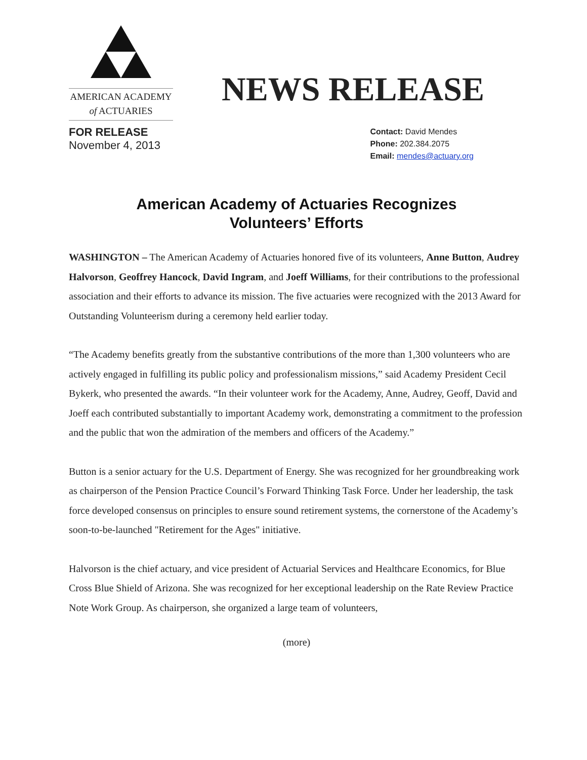AMERICAN ACADEMY
of ACTUARIES
NEWS RELEASE
FOR RELEASE
November 4, 2013
Contact: David Mendes
Phone: 202.384.2075
Email: mendes@actuary.org
American Academy of Actuaries Recognizes
Volunteers’ Efforts
WASHINGTON – The American Academy of Actuaries honored five of its volunteers, Anne Button, Audrey Halvorson, Geoffrey Hancock, David Ingram, and Joeff Williams, for their contributions to the professional association and their efforts to advance its mission. The five actuaries were recognized with the 2013 Award for Outstanding Volunteerism during a ceremony held earlier today.
“The Academy benefits greatly from the substantive contributions of the more than 1,300 volunteers who are actively engaged in fulfilling its public policy and professionalism missions,” said Academy President Cecil Bykerk, who presented the awards. “In their volunteer work for the Academy, Anne, Audrey, Geoff, David and Joeff each contributed substantially to important Academy work, demonstrating a commitment to the profession and the public that won the admiration of the members and officers of the Academy.”
Button is a senior actuary for the U.S. Department of Energy. She was recognized for her groundbreaking work as chairperson of the Pension Practice Council’s Forward Thinking Task Force. Under her leadership, the task force developed consensus on principles to ensure sound retirement systems, the cornerstone of the Academy’s soon-to-be-launched "Retirement for the Ages" initiative.
Halvorson is the chief actuary, and vice president of Actuarial Services and Healthcare Economics, for Blue Cross Blue Shield of Arizona. She was recognized for her exceptional leadership on the Rate Review Practice Note Work Group. As chairperson, she organized a large team of volunteers,
(more)